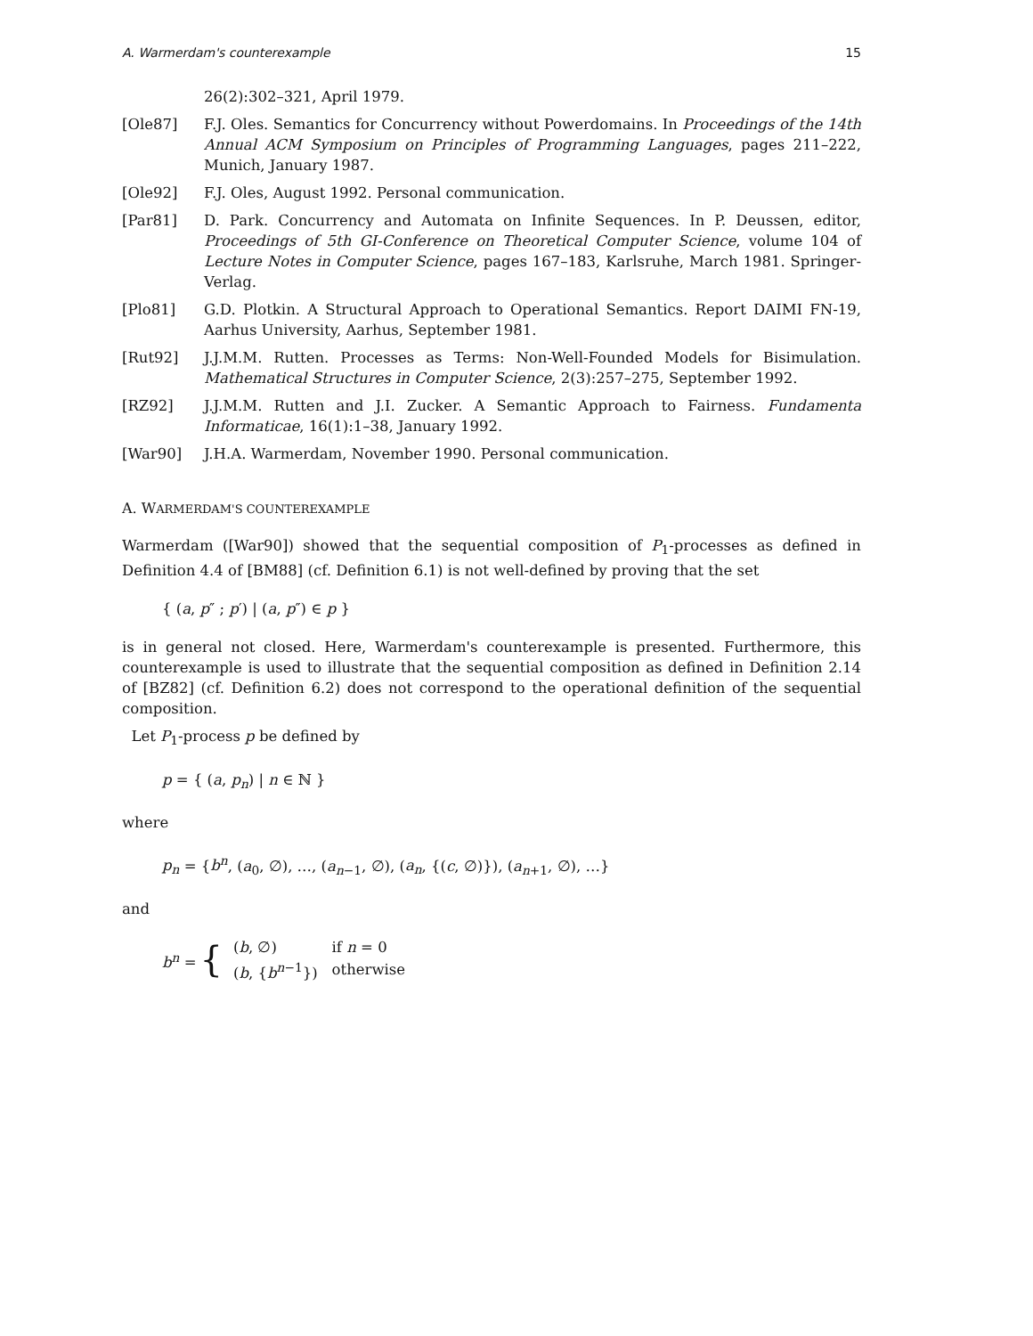A. Warmerdam's counterexample 15
26(2):302–321, April 1979.
[Ole87] F.J. Oles. Semantics for Concurrency without Powerdomains. In Proceedings of the 14th Annual ACM Symposium on Principles of Programming Languages, pages 211–222, Munich, January 1987.
[Ole92] F.J. Oles, August 1992. Personal communication.
[Par81] D. Park. Concurrency and Automata on Infinite Sequences. In P. Deussen, editor, Proceedings of 5th GI-Conference on Theoretical Computer Science, volume 104 of Lecture Notes in Computer Science, pages 167–183, Karlsruhe, March 1981. Springer-Verlag.
[Plo81] G.D. Plotkin. A Structural Approach to Operational Semantics. Report DAIMI FN-19, Aarhus University, Aarhus, September 1981.
[Rut92] J.J.M.M. Rutten. Processes as Terms: Non-Well-Founded Models for Bisimulation. Mathematical Structures in Computer Science, 2(3):257–275, September 1992.
[RZ92] J.J.M.M. Rutten and J.I. Zucker. A Semantic Approach to Fairness. Fundamenta Informaticae, 16(1):1–38, January 1992.
[War90] J.H.A. Warmerdam, November 1990. Personal communication.
A. WARMERDAM'S COUNTEREXAMPLE
Warmerdam ([War90]) showed that the sequential composition of P<sub>1</sub>-processes as defined in Definition 4.4 of [BM88] (cf. Definition 6.1) is not well-defined by proving that the set
{ (a, p″ ; p′) | (a, p″) ∈ p }
is in general not closed. Here, Warmerdam's counterexample is presented. Furthermore, this counterexample is used to illustrate that the sequential composition as defined in Definition 2.14 of [BZ82] (cf. Definition 6.2) does not correspond to the operational definition of the sequential composition.
Let P<sub>1</sub>-process p be defined by
p = { (a, p<sub>n</sub>) | n ∈ ℕ }
where
p<sub>n</sub> = {b<sup>n</sup>, (a<sub>0</sub>, ∅), …, (a<sub>n−1</sub>, ∅), (a<sub>n</sub>, {(c, ∅)}), (a<sub>n+1</sub>, ∅), …}
and
b<sup>n</sup> = {
| ( b , ∅) | if n = 0 |
| ( b , { b<sup>n−1</sup>}) | otherwise |